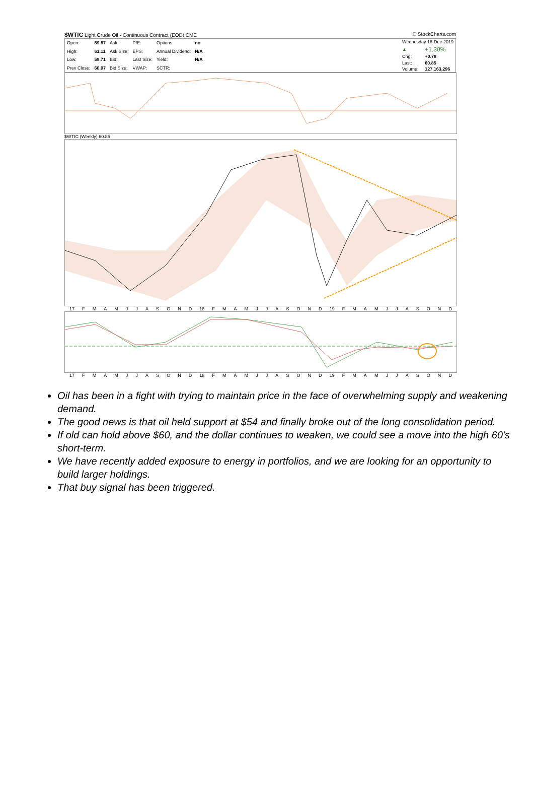$WTIC Light Crude Oil - Continuous Contract (EOD) CME © StockCharts.com
| Open: | 59.87 | Ask: | P/E: | Options: | no |
| High: | 61.11 | Ask Size: | EPS: | Annual Dividend: | N/A |
| Low: | 59.71 | Bid: | Last Size: | Yield: | N/A |
| Prev Close: | 60.07 | Bid Size: | VWAP: | SCTR: | |
| Wednesday 18-Dec-2019 | |
| ▲ | +1.30% |
| Chg: | +0.78 |
| Last: | 60.85 |
| Volume: | 127,163,296 |
$WTIC (Weekly) 60.85
17 FMAMJJASOND 18 FMAMJJASOND 19 FMAMJJASOND
17 FMAMJJASOND 18 FMAMJJASOND 19 FMAMJJASOND
Oil has been in a fight with trying to maintain price in the face of overwhelming supply and weakening demand.
The good news is that oil held support at $54 and finally broke out of the long consolidation period.
If old can hold above $60, and the dollar continues to weaken, we could see a move into the high 60's short-term.
We have recently added exposure to energy in portfolios, and we are looking for an opportunity to build larger holdings.
That buy signal has been triggered.